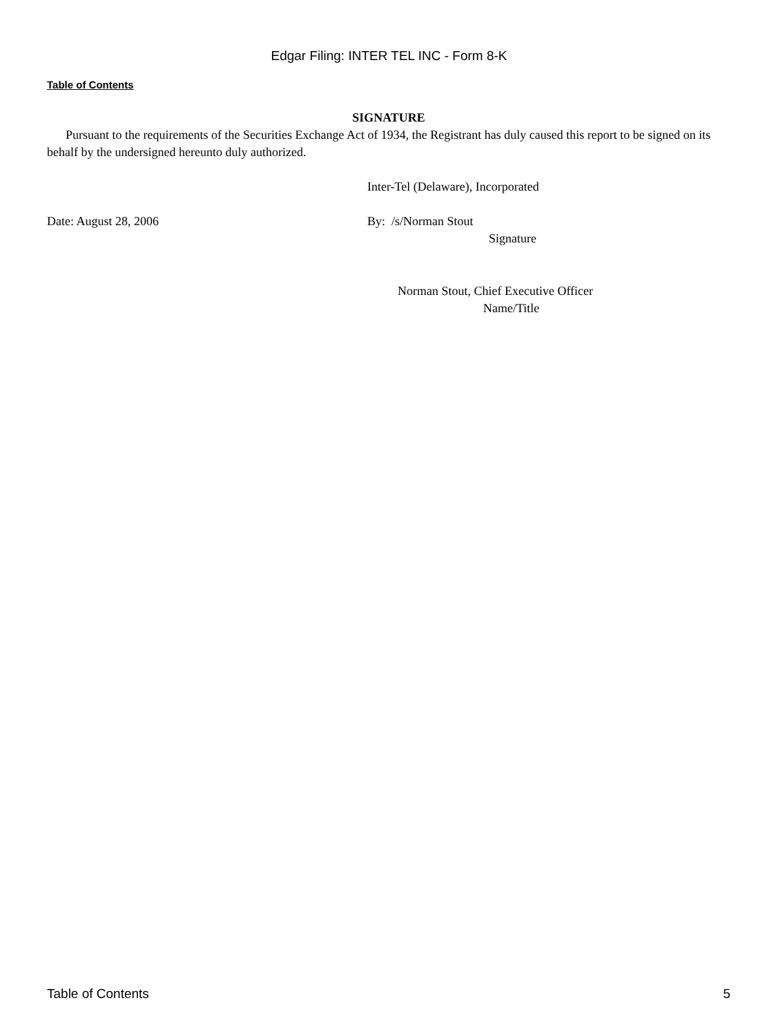Edgar Filing: INTER TEL INC - Form 8-K
Table of Contents
SIGNATURE
Pursuant to the requirements of the Securities Exchange Act of 1934, the Registrant has duly caused this report to be signed on its behalf by the undersigned hereunto duly authorized.
Inter-Tel (Delaware), Incorporated
Date: August 28, 2006 By: /s/Norman Stout
Signature
Norman Stout, Chief Executive Officer
Name/Title
Table of Contents 5